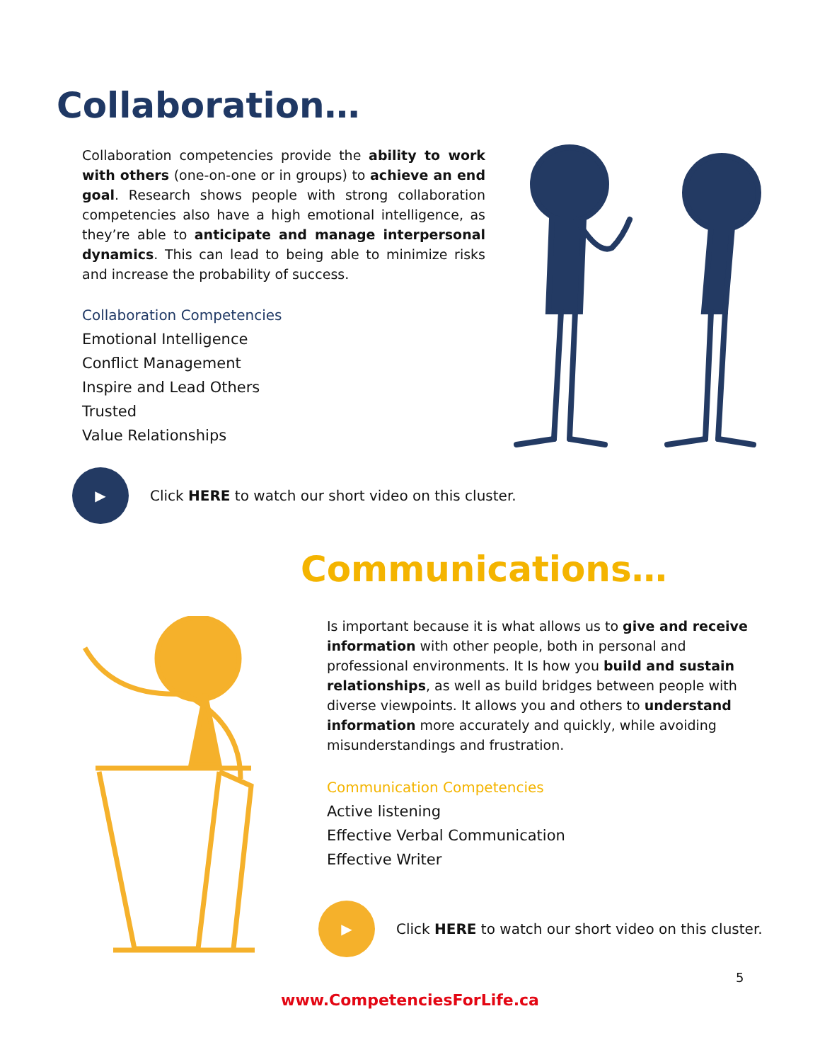Collaboration…
Collaboration competencies provide the ability to work with others (one-on-one or in groups) to achieve an end goal. Research shows people with strong collaboration competencies also have a high emotional intelligence, as they’re able to anticipate and manage interpersonal dynamics. This can lead to being able to minimize risks and increase the probability of success.
Collaboration Competencies
Emotional Intelligence
Conflict Management
Inspire and Lead Others
Trusted
Value Relationships
▶
Click HERE to watch our short video on this cluster.
Communications…
Is important because it is what allows us to give and receive information with other people, both in personal and professional environments. It Is how you build and sustain relationships, as well as build bridges between people with diverse viewpoints. It allows you and others to understand information more accurately and quickly, while avoiding misunderstandings and frustration.
Communication Competencies
Active listening
Effective Verbal Communication
Effective Writer
▶
Click HERE to watch our short video on this cluster.
5
www.CompetenciesForLife.ca